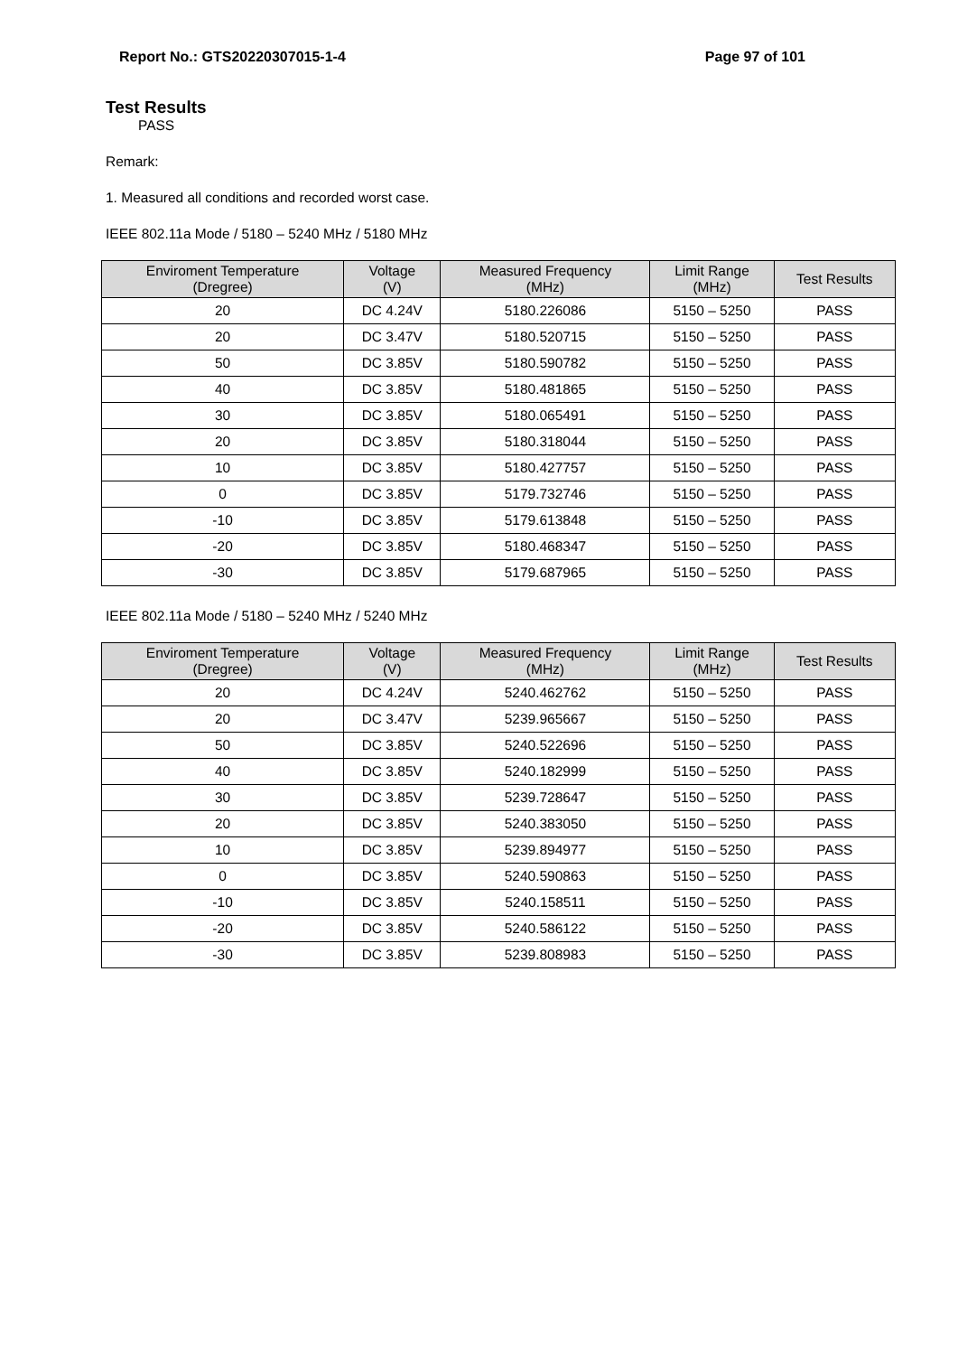Report No.: GTS20220307015-1-4 Page 97 of 101
Test Results
PASS
Remark:
1. Measured all conditions and recorded worst case.
IEEE 802.11a Mode / 5180 – 5240 MHz / 5180 MHz
| Enviroment Temperature (Dregree) | Voltage (V) | Measured Frequency (MHz) | Limit Range (MHz) | Test Results |
| --- | --- | --- | --- | --- |
| 20 | DC 4.24V | 5180.226086 | 5150 – 5250 | PASS |
| 20 | DC 3.47V | 5180.520715 | 5150 – 5250 | PASS |
| 50 | DC 3.85V | 5180.590782 | 5150 – 5250 | PASS |
| 40 | DC 3.85V | 5180.481865 | 5150 – 5250 | PASS |
| 30 | DC 3.85V | 5180.065491 | 5150 – 5250 | PASS |
| 20 | DC 3.85V | 5180.318044 | 5150 – 5250 | PASS |
| 10 | DC 3.85V | 5180.427757 | 5150 – 5250 | PASS |
| 0 | DC 3.85V | 5179.732746 | 5150 – 5250 | PASS |
| -10 | DC 3.85V | 5179.613848 | 5150 – 5250 | PASS |
| -20 | DC 3.85V | 5180.468347 | 5150 – 5250 | PASS |
| -30 | DC 3.85V | 5179.687965 | 5150 – 5250 | PASS |
IEEE 802.11a Mode / 5180 – 5240 MHz / 5240 MHz
| Enviroment Temperature (Dregree) | Voltage (V) | Measured Frequency (MHz) | Limit Range (MHz) | Test Results |
| --- | --- | --- | --- | --- |
| 20 | DC 4.24V | 5240.462762 | 5150 – 5250 | PASS |
| 20 | DC 3.47V | 5239.965667 | 5150 – 5250 | PASS |
| 50 | DC 3.85V | 5240.522696 | 5150 – 5250 | PASS |
| 40 | DC 3.85V | 5240.182999 | 5150 – 5250 | PASS |
| 30 | DC 3.85V | 5239.728647 | 5150 – 5250 | PASS |
| 20 | DC 3.85V | 5240.383050 | 5150 – 5250 | PASS |
| 10 | DC 3.85V | 5239.894977 | 5150 – 5250 | PASS |
| 0 | DC 3.85V | 5240.590863 | 5150 – 5250 | PASS |
| -10 | DC 3.85V | 5240.158511 | 5150 – 5250 | PASS |
| -20 | DC 3.85V | 5240.586122 | 5150 – 5250 | PASS |
| -30 | DC 3.85V | 5239.808983 | 5150 – 5250 | PASS |